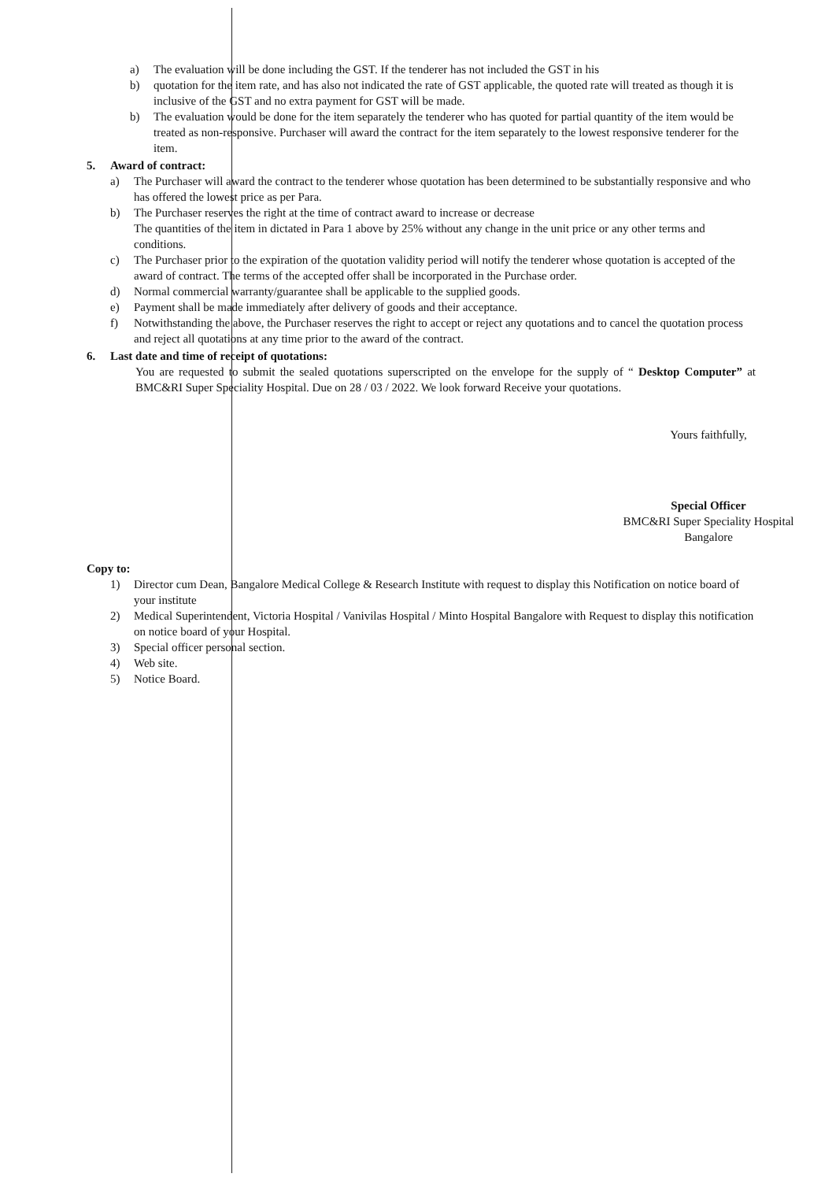a) The evaluation will be done including the GST. If the tenderer has not included the GST in his
b) quotation for the item rate, and has also not indicated the rate of GST applicable, the quoted rate will treated as though it is inclusive of the GST and no extra payment for GST will be made.
b) The evaluation would be done for the item separately the tenderer who has quoted for partial quantity of the item would be treated as non-responsive. Purchaser will award the contract for the item separately to the lowest responsive tenderer for the item.
5. Award of contract:
a) The Purchaser will award the contract to the tenderer whose quotation has been determined to be substantially responsive and who has offered the lowest price as per Para.
b) The Purchaser reserves the right at the time of contract award to increase or decrease
The quantities of the item in dictated in Para 1 above by 25% without any change in the unit price or any other terms and conditions.
c) The Purchaser prior to the expiration of the quotation validity period will notify the tenderer whose quotation is accepted of the award of contract. The terms of the accepted offer shall be incorporated in the Purchase order.
d) Normal commercial warranty/guarantee shall be applicable to the supplied goods.
e) Payment shall be made immediately after delivery of goods and their acceptance.
f) Notwithstanding the above, the Purchaser reserves the right to accept or reject any quotations and to cancel the quotation process and reject all quotations at any time prior to the award of the contract.
6. Last date and time of receipt of quotations:
You are requested to submit the sealed quotations superscripted on the envelope for the supply of “ Desktop Computer” at BMC&RI Super Speciality Hospital. Due on 28 / 03 / 2022. We look forward Receive your quotations.
Yours faithfully,
Special Officer
BMC&RI Super Speciality Hospital
Bangalore
Copy to:
1) Director cum Dean, Bangalore Medical College & Research Institute with request to display this Notification on notice board of your institute
2) Medical Superintendent, Victoria Hospital / Vanivilas Hospital / Minto Hospital Bangalore with Request to display this notification on notice board of your Hospital.
3) Special officer personal section.
4) Web site.
5) Notice Board.